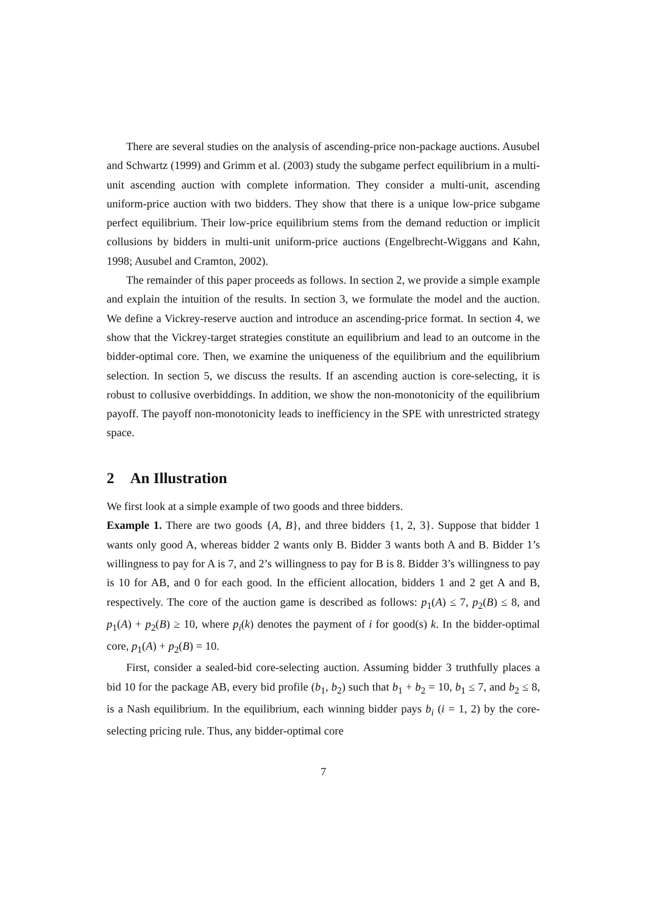There are several studies on the analysis of ascending-price non-package auctions. Ausubel and Schwartz (1999) and Grimm et al. (2003) study the subgame perfect equilibrium in a multi-unit ascending auction with complete information. They consider a multi-unit, ascending uniform-price auction with two bidders. They show that there is a unique low-price subgame perfect equilibrium. Their low-price equilibrium stems from the demand reduction or implicit collusions by bidders in multi-unit uniform-price auctions (Engelbrecht-Wiggans and Kahn, 1998; Ausubel and Cramton, 2002).
The remainder of this paper proceeds as follows. In section 2, we provide a simple example and explain the intuition of the results. In section 3, we formulate the model and the auction. We define a Vickrey-reserve auction and introduce an ascending-price format. In section 4, we show that the Vickrey-target strategies constitute an equilibrium and lead to an outcome in the bidder-optimal core. Then, we examine the uniqueness of the equilibrium and the equilibrium selection. In section 5, we discuss the results. If an ascending auction is core-selecting, it is robust to collusive overbiddings. In addition, we show the non-monotonicity of the equilibrium payoff. The payoff non-monotonicity leads to inefficiency in the SPE with unrestricted strategy space.
2 An Illustration
We first look at a simple example of two goods and three bidders.
Example 1. There are two goods {A, B}, and three bidders {1, 2, 3}. Suppose that bidder 1 wants only good A, whereas bidder 2 wants only B. Bidder 3 wants both A and B. Bidder 1’s willingness to pay for A is 7, and 2’s willingness to pay for B is 8. Bidder 3’s willingness to pay is 10 for AB, and 0 for each good. In the efficient allocation, bidders 1 and 2 get A and B, respectively. The core of the auction game is described as follows: p<sub>1</sub>(A) ≤ 7, p<sub>2</sub>(B) ≤ 8, and p<sub>1</sub>(A) + p<sub>2</sub>(B) ≥ 10, where p<sub>i</sub>(k) denotes the payment of i for good(s) k. In the bidder-optimal core, p<sub>1</sub>(A) + p<sub>2</sub>(B) = 10.
First, consider a sealed-bid core-selecting auction. Assuming bidder 3 truthfully places a bid 10 for the package AB, every bid profile (b<sub>1</sub>, b<sub>2</sub>) such that b<sub>1</sub> + b<sub>2</sub> = 10, b<sub>1</sub> ≤ 7, and b<sub>2</sub> ≤ 8, is a Nash equilibrium. In the equilibrium, each winning bidder pays b<sub>i</sub> (i = 1, 2) by the core-selecting pricing rule. Thus, any bidder-optimal core
7